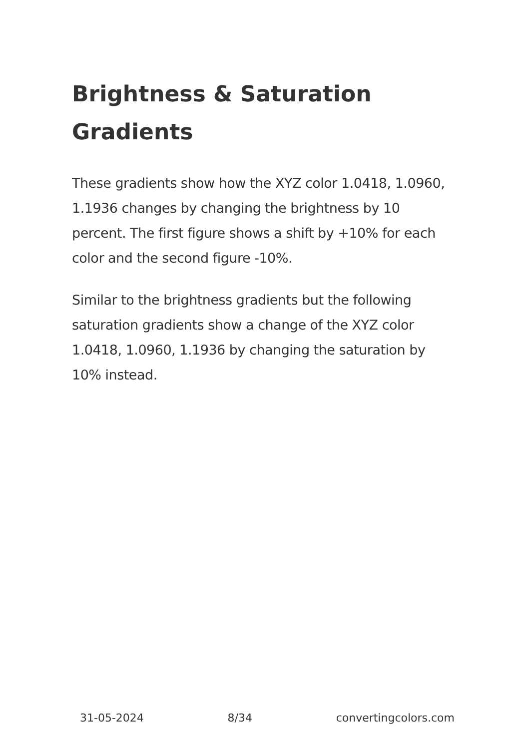Brightness & Saturation Gradients
These gradients show how the XYZ color 1.0418, 1.0960, 1.1936 changes by changing the brightness by 10 percent. The first figure shows a shift by +10% for each color and the second figure -10%.
Similar to the brightness gradients but the following saturation gradients show a change of the XYZ color 1.0418, 1.0960, 1.1936 by changing the saturation by 10% instead.
31-05-2024 8/34 convertingcolors.com